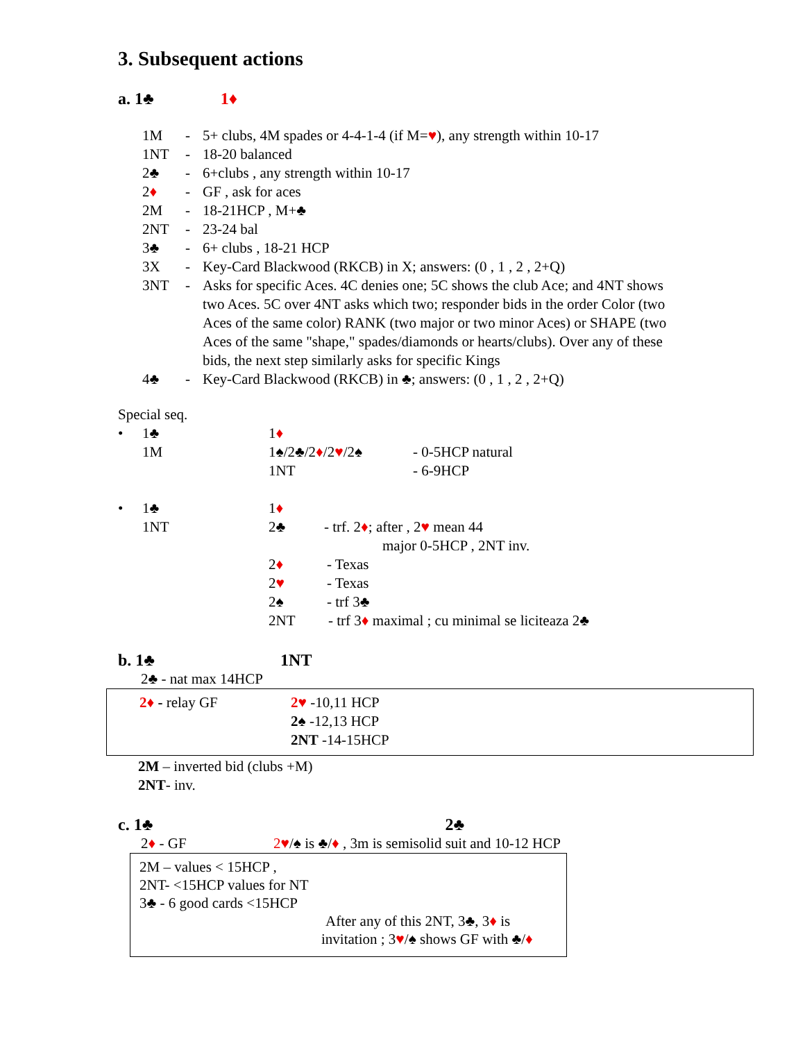3. Subsequent actions
a. 1♣ 1♦
1M - 5+ clubs, 4M spades or 4-4-1-4 (if M=♥), any strength within 10-17
1NT - 18-20 balanced
2♣ - 6+clubs , any strength within 10-17
2♦ - GF , ask for aces
2M - 18-21HCP , M+♣
2NT - 23-24 bal
3♣ - 6+ clubs , 18-21 HCP
3X - Key-Card Blackwood (RKCB) in X; answers: (0 , 1 , 2 , 2+Q)
3NT - Asks for specific Aces. 4C denies one; 5C shows the club Ace; and 4NT shows two Aces. 5C over 4NT asks which two; responder bids in the order Color (two Aces of the same color) RANK (two major or two minor Aces) or SHAPE (two Aces of the same "shape," spades/diamonds or hearts/clubs). Over any of these bids, the next step similarly asks for specific Kings
4♣ - Key-Card Blackwood (RKCB) in ♣; answers: (0 , 1 , 2 , 2+Q)
Special seq.
• 1♣ 1♦
1M 1♠/2♣/2♦/2♥/2♠ - 0-5HCP natural
1NT - 6-9HCP
• 1♣ 1♦
1NT 2♣ - trf. 2♦; after , 2♥ mean 44
major 0-5HCP , 2NT inv.
2♦ - Texas
2♥ - Texas
2♠ - trf 3♣
2NT - trf 3♦ maximal ; cu minimal se liciteaza 2♣
b. 1♣ 1NT
2♣ - nat max 14HCP
2♦ - relay GF 2♥ -10,11 HCP
2♠ -12,13 HCP
2NT -14-15HCP
2M – inverted bid (clubs +M)
2NT- inv.
c. 1♣ 2♣
2♦ - GF 2♥/♠ is ♣/♦ , 3m is semisolid suit and 10-12 HCP
2M – values < 15HCP ,
2NT- <15HCP values for NT
3♣ - 6 good cards <15HCP
After any of this 2NT, 3♣, 3♦ is
invitation ; 3♥/♠ shows GF with ♣/♦